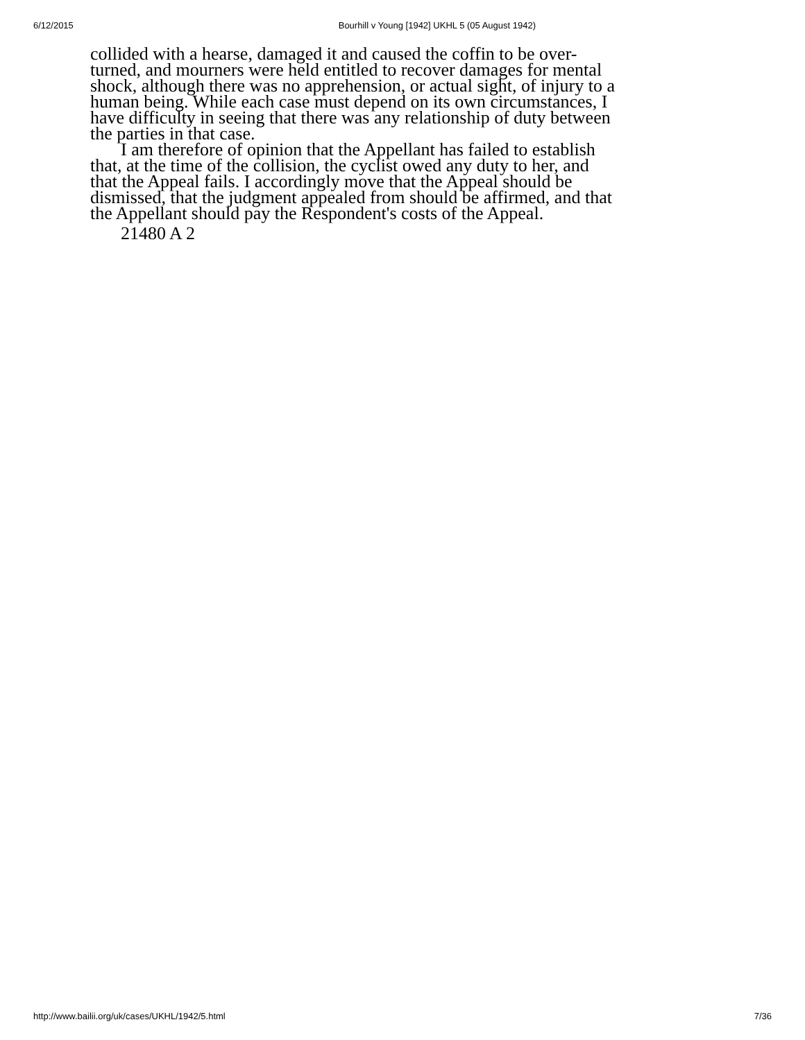6/12/2015 Bourhill v Young [1942] UKHL 5 (05 August 1942)
collided with a hearse, damaged it and caused the coffin to be over-turned, and mourners were held entitled to recover damages for mental shock, although there was no apprehension, or actual sight, of injury to a human being. While each case must depend on its own circumstances, I have difficulty in seeing that there was any relationship of duty between the parties in that case.
I am therefore of opinion that the Appellant has failed to establish that, at the time of the collision, the cyclist owed any duty to her, and that the Appeal fails. I accordingly move that the Appeal should be dismissed, that the judgment appealed from should be affirmed, and that the Appellant should pay the Respondent's costs of the Appeal.
21480 A 2
http://www.bailii.org/uk/cases/UKHL/1942/5.html 7/36